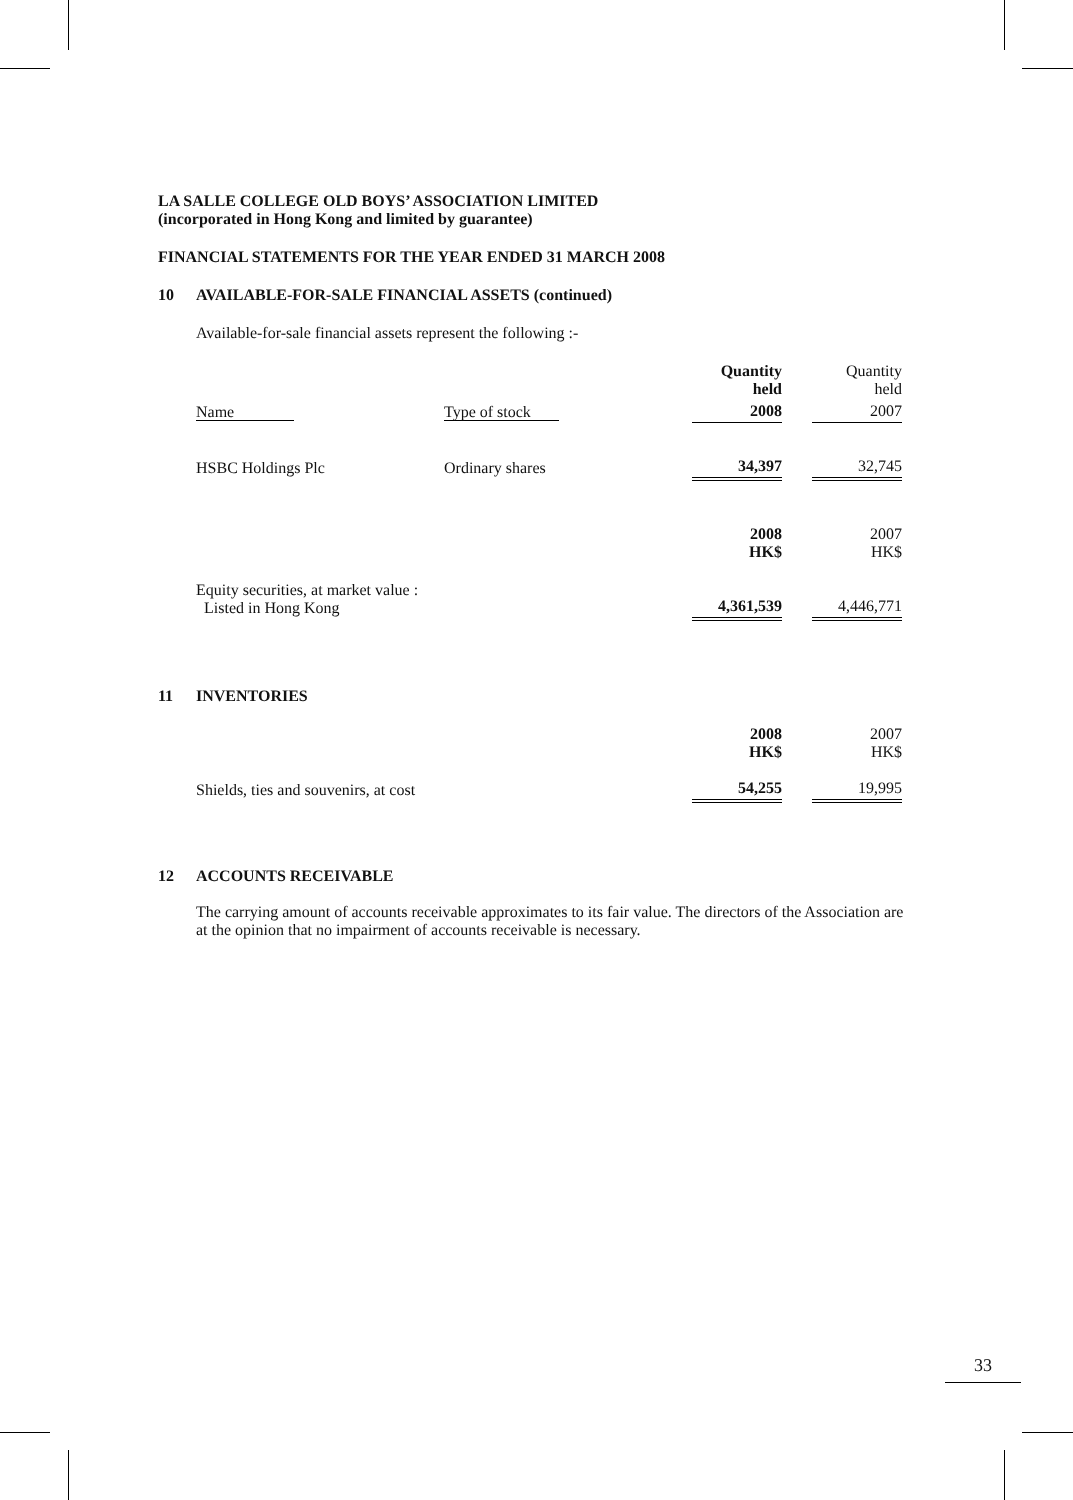LA SALLE COLLEGE OLD BOYS’ ASSOCIATION LIMITED
(incorporated in Hong Kong and limited by guarantee)
FINANCIAL STATEMENTS FOR THE YEAR ENDED 31 MARCH 2008
10 AVAILABLE-FOR-SALE FINANCIAL ASSETS (continued)
Available-for-sale financial assets represent the following :-
| | | | Quantity held | | Quantity held |
| Name | Type of stock | | 2008 | | 2007 |
| HSBC Holdings Plc | Ordinary shares | | 34,397 | | 32,745 |
| | | | 2008 HK$ | | 2007 HK$ |
| Equity securities, at market value : Listed in Hong Kong | | | 4,361,539 | | 4,446,771 |
11 INVENTORIES
| | | 2008 HK$ | | 2007 HK$ |
| Shields, ties and souvenirs, at cost | | 54,255 | | 19,995 |
12 ACCOUNTS RECEIVABLE
The carrying amount of accounts receivable approximates to its fair value. The directors of the Association are at the opinion that no impairment of accounts receivable is necessary.
33